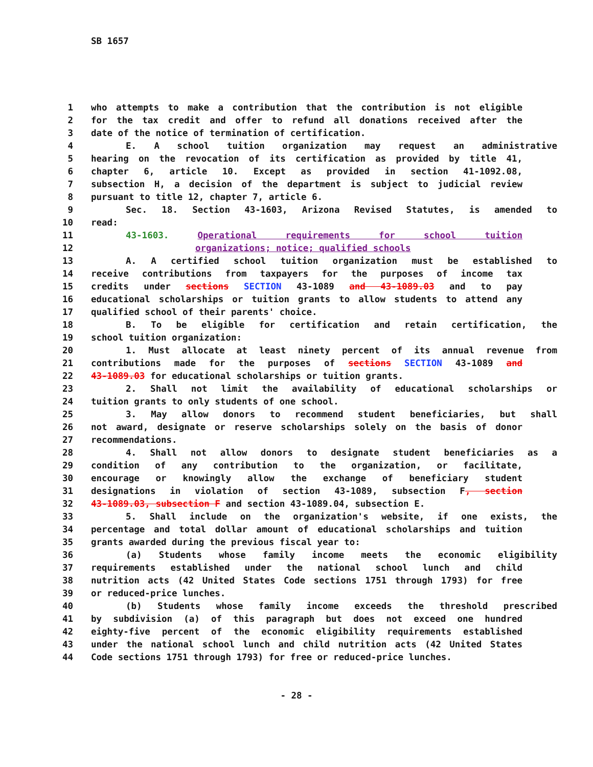SB 1657
1 who attempts to make a contribution that the contribution is not eligible
2 for the tax credit and offer to refund all donations received after the
3 date of the notice of termination of certification.
4 E. A school tuition organization may request an administrative
5 hearing on the revocation of its certification as provided by title 41,
6 chapter 6, article 10. Except as provided in section 41-1092.08,
7 subsection H, a decision of the department is subject to judicial review
8 pursuant to title 12, chapter 7, article 6.
9 Sec. 18. Section 43-1603, Arizona Revised Statutes, is amended to
10 read:
11 43-1603. Operational requirements for school tuition
12 organizations; notice; qualified schools
13 A. A certified school tuition organization must be established to
14 receive contributions from taxpayers for the purposes of income tax
15 credits under sections SECTION 43-1089 and 43-1089.03 and to pay
16 educational scholarships or tuition grants to allow students to attend any
17 qualified school of their parents' choice.
18 B. To be eligible for certification and retain certification, the
19 school tuition organization:
20 1. Must allocate at least ninety percent of its annual revenue from
21 contributions made for the purposes of sections SECTION 43-1089 and
22 43-1089.03 for educational scholarships or tuition grants.
23 2. Shall not limit the availability of educational scholarships or
24 tuition grants to only students of one school.
25 3. May allow donors to recommend student beneficiaries, but shall
26 not award, designate or reserve scholarships solely on the basis of donor
27 recommendations.
28 4. Shall not allow donors to designate student beneficiaries as a
29 condition of any contribution to the organization, or facilitate,
30 encourage or knowingly allow the exchange of beneficiary student
31 designations in violation of section 43-1089, subsection F, section
32 43-1089.03, subsection F and section 43-1089.04, subsection E.
33 5. Shall include on the organization's website, if one exists, the
34 percentage and total dollar amount of educational scholarships and tuition
35 grants awarded during the previous fiscal year to:
36 (a) Students whose family income meets the economic eligibility
37 requirements established under the national school lunch and child
38 nutrition acts (42 United States Code sections 1751 through 1793) for free
39 or reduced-price lunches.
40 (b) Students whose family income exceeds the threshold prescribed
41 by subdivision (a) of this paragraph but does not exceed one hundred
42 eighty-five percent of the economic eligibility requirements established
43 under the national school lunch and child nutrition acts (42 United States
44 Code sections 1751 through 1793) for free or reduced-price lunches.
- 28 -